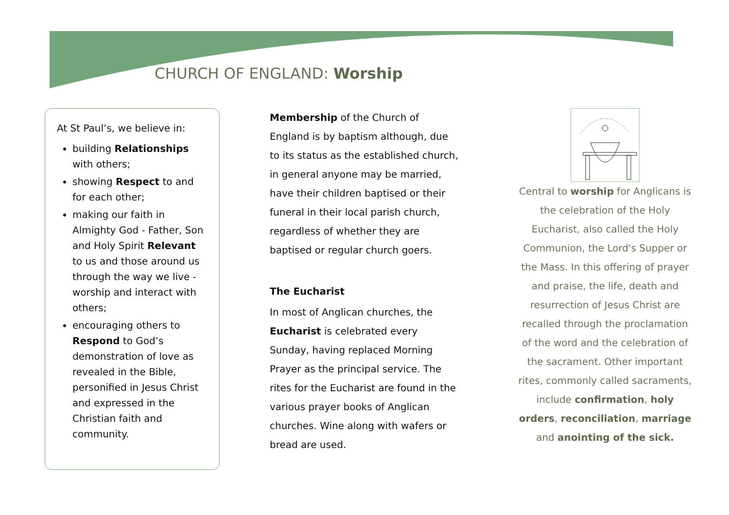CHURCH OF ENGLAND: Worship
At St Paul’s, we believe in:
building Relationships with others;
showing Respect to and for each other;
making our faith in Almighty God - Father, Son and Holy Spirit Relevant to us and those around us through the way we live - worship and interact with others;
encouraging others to Respond to God’s demonstration of love as revealed in the Bible, personified in Jesus Christ and expressed in the Christian faith and community.
Membership of the Church of England is by baptism although, due to its status as the established church, in general anyone may be married, have their children baptised or their funeral in their local parish church, regardless of whether they are baptised or regular church goers.
The Eucharist
In most of Anglican churches, the Eucharist is celebrated every Sunday, having replaced Morning Prayer as the principal service. The rites for the Eucharist are found in the various prayer books of Anglican churches. Wine along with wafers or bread are used.
Central to worship for Anglicans is the celebration of the Holy Eucharist, also called the Holy Communion, the Lord's Supper or the Mass. In this offering of prayer and praise, the life, death and resurrection of Jesus Christ are recalled through the proclamation of the word and the celebration of the sacrament. Other important rites, commonly called sacraments, include confirmation, holy orders, reconciliation, marriage and anointing of the sick.